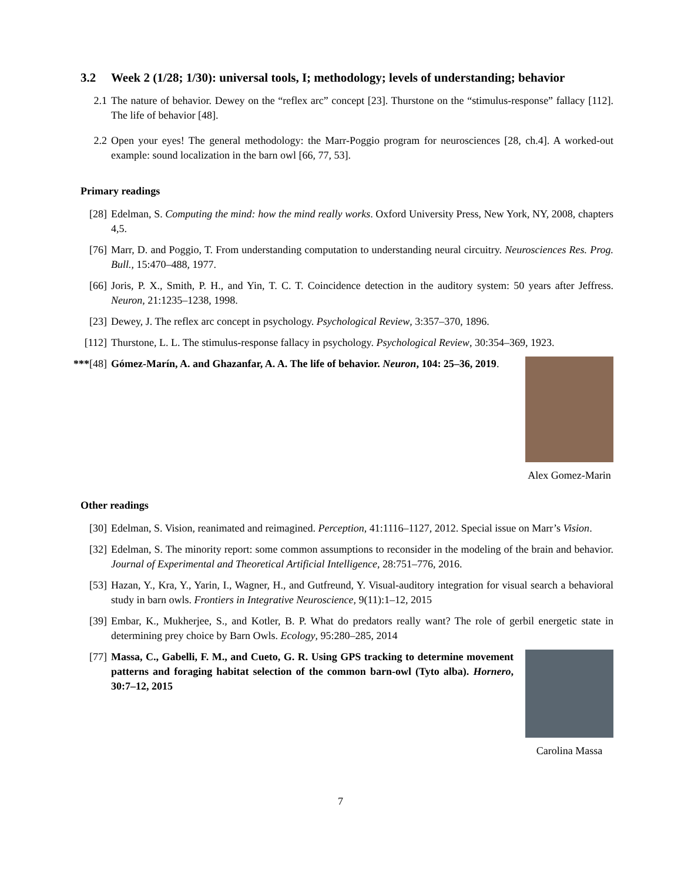3.2 Week 2 (1/28; 1/30): universal tools, I; methodology; levels of understanding; behavior
2.1 The nature of behavior. Dewey on the “reflex arc” concept [23]. Thurstone on the “stimulus-response” fallacy [112]. The life of behavior [48].
2.2 Open your eyes! The general methodology: the Marr-Poggio program for neurosciences [28, ch.4]. A worked-out example: sound localization in the barn owl [66, 77, 53].
Primary readings
[28] Edelman, S. Computing the mind: how the mind really works. Oxford University Press, New York, NY, 2008, chapters 4,5.
[76] Marr, D. and Poggio, T. From understanding computation to understanding neural circuitry. Neurosciences Res. Prog. Bull., 15:470–488, 1977.
[66] Joris, P. X., Smith, P. H., and Yin, T. C. T. Coincidence detection in the auditory system: 50 years after Jeffress. Neuron, 21:1235–1238, 1998.
[23] Dewey, J. The reflex arc concept in psychology. Psychological Review, 3:357–370, 1896.
[112]
Thurstone, L. L. The stimulus-response fallacy in psychology. Psychological Review, 30:354–369, 1923.
***[48] Gómez-Marín, A. and Ghazanfar, A. A. The life of behavior. Neuron, 104: 25–36, 2019.
Alex Gomez-Marin
Other readings
[30] Edelman, S. Vision, reanimated and reimagined. Perception, 41:1116–1127, 2012. Special issue on Marr’s Vision.
[32] Edelman, S. The minority report: some common assumptions to reconsider in the modeling of the brain and behavior. Journal of Experimental and Theoretical Artificial Intelligence, 28:751–776, 2016.
[53] Hazan, Y., Kra, Y., Yarin, I., Wagner, H., and Gutfreund, Y. Visual-auditory integration for visual search a behavioral study in barn owls. Frontiers in Integrative Neuroscience, 9(11):1–12, 2015
[39] Embar, K., Mukherjee, S., and Kotler, B. P. What do predators really want? The role of gerbil energetic state in determining prey choice by Barn Owls. Ecology, 95:280–285, 2014
[77] Massa, C., Gabelli, F. M., and Cueto, G. R. Using GPS tracking to determine movement patterns and foraging habitat selection of the common barn-owl (Tyto alba). Hornero, 30:7–12, 2015
Carolina Massa
7